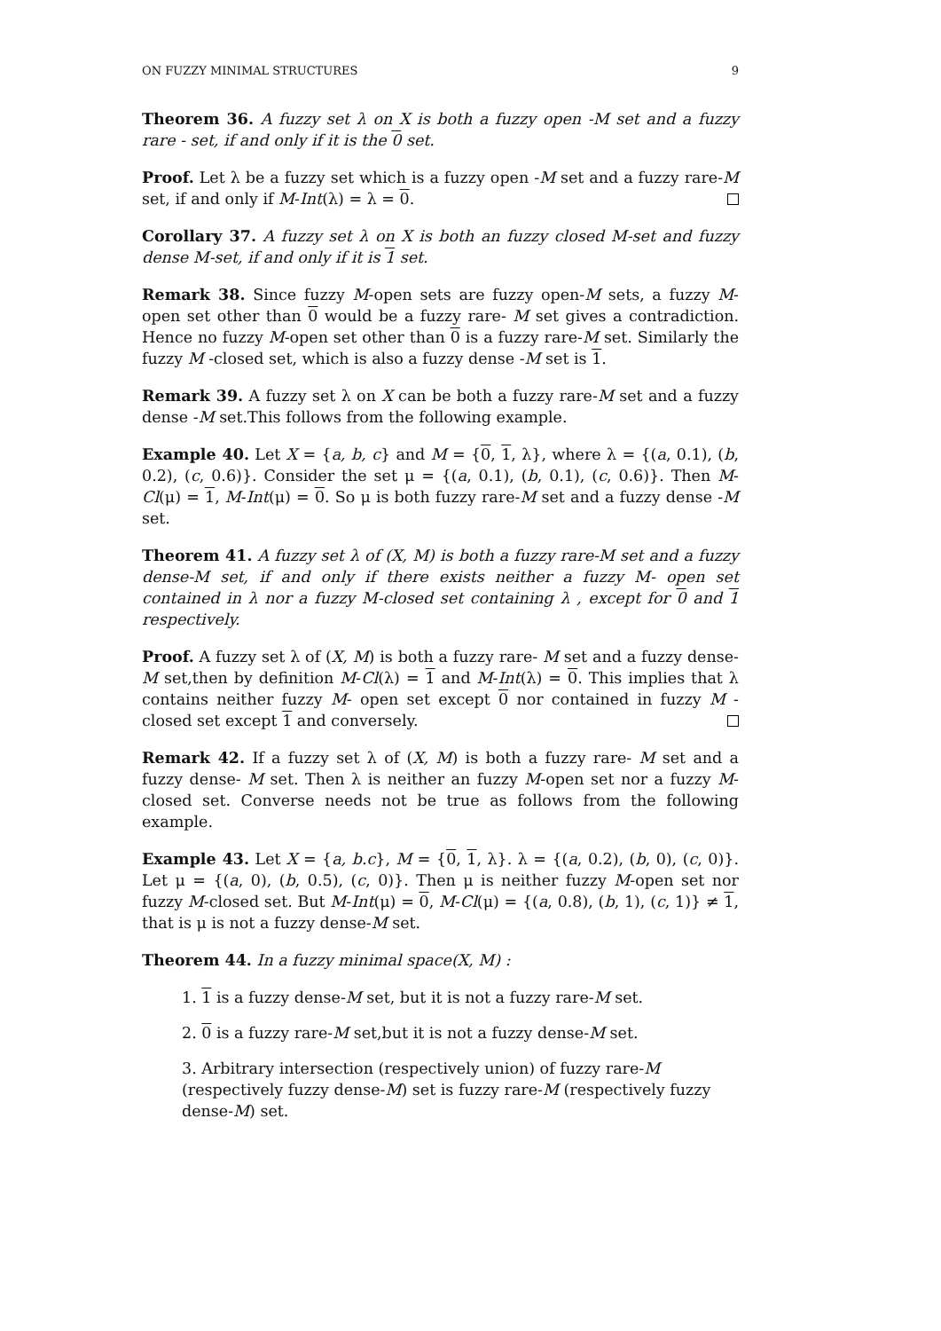ON FUZZY MINIMAL STRUCTURES 9
Theorem 36. A fuzzy set λ on X is both a fuzzy open -M set and a fuzzy rare - set, if and only if it is the 0 set.
Proof. Let λ be a fuzzy set which is a fuzzy open -M set and a fuzzy rare-M set, if and only if M-Int(λ) = λ = 0.
Corollary 37. A fuzzy set λ on X is both an fuzzy closed M-set and fuzzy dense M-set, if and only if it is 1 set.
Remark 38. Since fuzzy M-open sets are fuzzy open-M sets, a fuzzy M-open set other than 0 would be a fuzzy rare- M set gives a contradiction. Hence no fuzzy M-open set other than 0 is a fuzzy rare-M set. Similarly the fuzzy M -closed set, which is also a fuzzy dense -M set is 1.
Remark 39. A fuzzy set λ on X can be both a fuzzy rare-M set and a fuzzy dense -M set.This follows from the following example.
Example 40. Let X = {a, b, c} and M = {0, 1, λ}, where λ = {(a, 0.1), (b, 0.2), (c, 0.6)}. Consider the set μ = {(a, 0.1), (b, 0.1), (c, 0.6)}. Then M-Cl(μ) = 1, M-Int(μ) = 0. So μ is both fuzzy rare-M set and a fuzzy dense -M set.
Theorem 41. A fuzzy set λ of (X, M) is both a fuzzy rare-M set and a fuzzy dense-M set, if and only if there exists neither a fuzzy M- open set contained in λ nor a fuzzy M-closed set containing λ , except for 0 and 1 respectively.
Proof. A fuzzy set λ of (X, M) is both a fuzzy rare- M set and a fuzzy dense-M set,then by definition M-Cl(λ) = 1 and M-Int(λ) = 0. This implies that λ contains neither fuzzy M- open set except 0 nor contained in fuzzy M - closed set except 1 and conversely.
Remark 42. If a fuzzy set λ of (X, M) is both a fuzzy rare- M set and a fuzzy dense- M set. Then λ is neither an fuzzy M-open set nor a fuzzy M-closed set. Converse needs not be true as follows from the following example.
Example 43. Let X = {a, b.c}, M = {0, 1, λ}. λ = {(a, 0.2), (b, 0), (c, 0)}. Let μ = {(a, 0), (b, 0.5), (c, 0)}. Then μ is neither fuzzy M-open set nor fuzzy M-closed set. But M-Int(μ) = 0, M-Cl(μ) = {(a, 0.8), (b, 1), (c, 1)} ≠ 1, that is μ is not a fuzzy dense-M set.
Theorem 44. In a fuzzy minimal space(X, M) :
1. 1 is a fuzzy dense-M set, but it is not a fuzzy rare-M set.
2. 0 is a fuzzy rare-M set,but it is not a fuzzy dense-M set.
3. Arbitrary intersection (respectively union) of fuzzy rare-M (respectively fuzzy dense-M) set is fuzzy rare-M (respectively fuzzy dense-M) set.